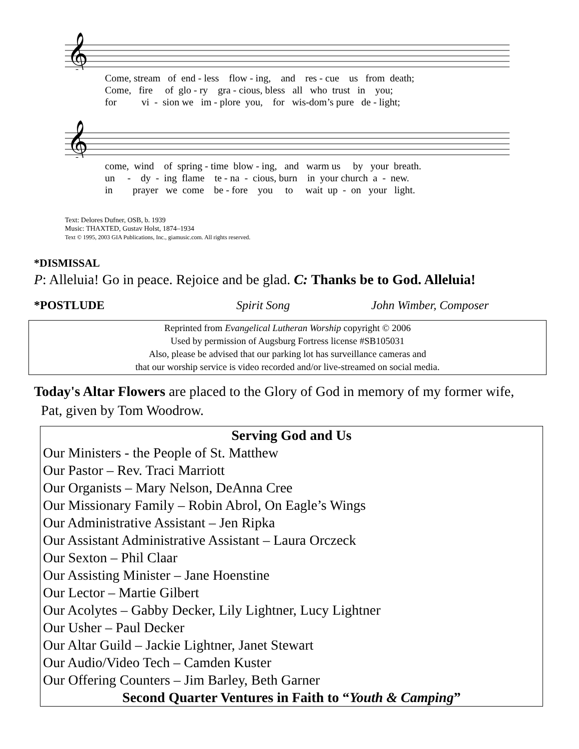𝄞
Come, stream of end - less flow - ing, and res - cue us from death; Come, fire of glo - ry gra - cious, bless all who trust in you; for vi - sion we im - plore you, for wis-dom’s pure de - light;
𝄞
come, wind of spring - time blow - ing, and warm us by your breath. un - dy - ing flame te - na - cious, burn in your church a - new. in prayer we come be - fore you to wait up - on your light.
Text: Delores Dufner, OSB, b. 1939
Music: THAXTED, Gustav Holst, 1874–1934
Text © 1995, 2003 GIA Publications, Inc., giamusic.com. All rights reserved.
*DISMISSAL
P: Alleluia! Go in peace. Rejoice and be glad. C: Thanks be to God. Alleluia!
*POSTLUDE Spirit Song John Wimber, Composer
Reprinted from Evangelical Lutheran Worship copyright © 2006
Used by permission of Augsburg Fortress license #SB105031
Also, please be advised that our parking lot has surveillance cameras and
that our worship service is video recorded and/or live-streamed on social media.
Today's Altar Flowers are placed to the Glory of God in memory of my former wife,
Pat, given by Tom Woodrow.
Serving God and Us
Our Ministers - the People of St. Matthew
Our Pastor – Rev. Traci Marriott
Our Organists – Mary Nelson, DeAnna Cree
Our Missionary Family – Robin Abrol, On Eagle’s Wings
Our Administrative Assistant – Jen Ripka
Our Assistant Administrative Assistant – Laura Orczeck
Our Sexton – Phil Claar
Our Assisting Minister – Jane Hoenstine
Our Lector – Martie Gilbert
Our Acolytes – Gabby Decker, Lily Lightner, Lucy Lightner
Our Usher – Paul Decker
Our Altar Guild – Jackie Lightner, Janet Stewart
Our Audio/Video Tech – Camden Kuster
Our Offering Counters – Jim Barley, Beth Garner
Second Quarter Ventures in Faith to “Youth & Camping”